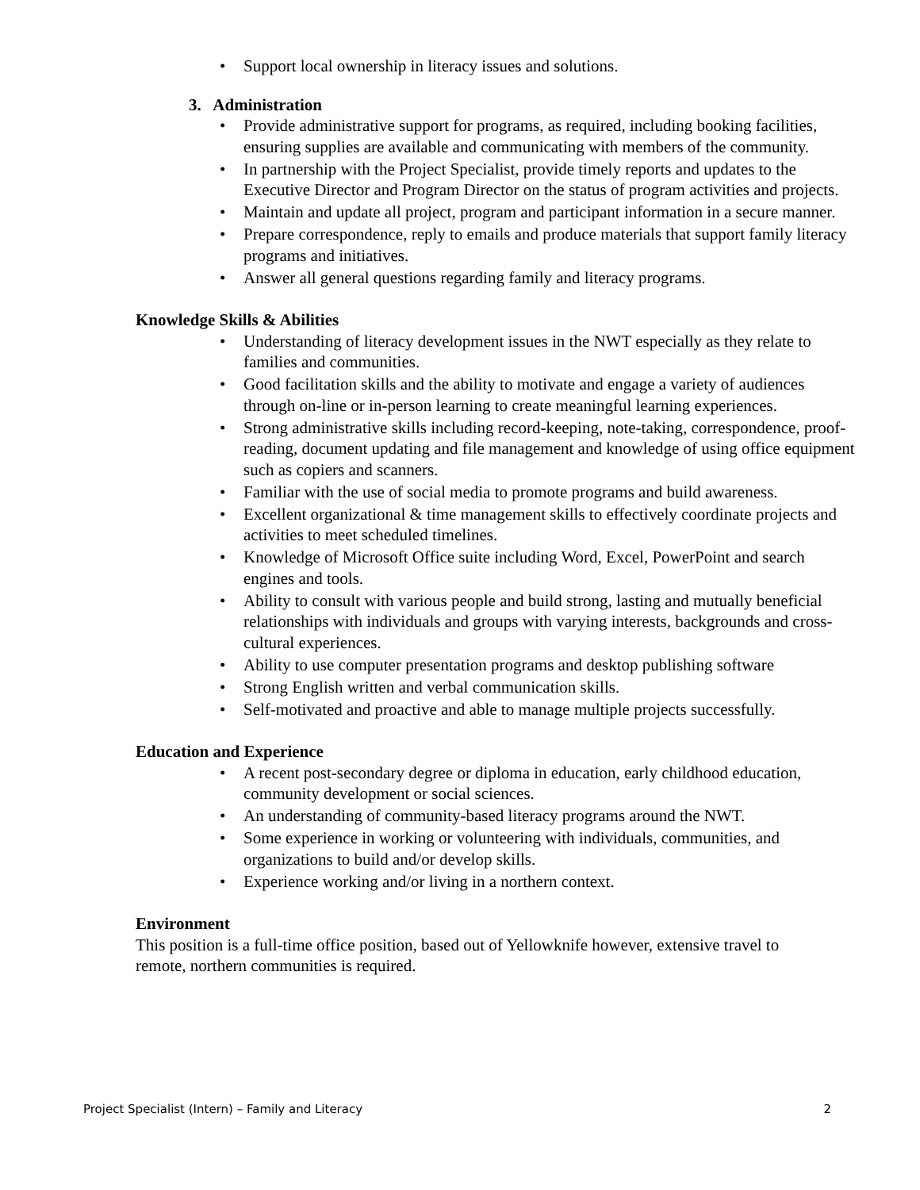• Support local ownership in literacy issues and solutions.
3. Administration
• Provide administrative support for programs, as required, including booking facilities, ensuring supplies are available and communicating with members of the community.
• In partnership with the Project Specialist, provide timely reports and updates to the Executive Director and Program Director on the status of program activities and projects.
• Maintain and update all project, program and participant information in a secure manner.
• Prepare correspondence, reply to emails and produce materials that support family literacy programs and initiatives.
• Answer all general questions regarding family and literacy programs.
Knowledge Skills & Abilities
• Understanding of literacy development issues in the NWT especially as they relate to families and communities.
• Good facilitation skills and the ability to motivate and engage a variety of audiences through on-line or in-person learning to create meaningful learning experiences.
• Strong administrative skills including record-keeping, note-taking, correspondence, proof-reading, document updating and file management and knowledge of using office equipment such as copiers and scanners.
• Familiar with the use of social media to promote programs and build awareness.
• Excellent organizational & time management skills to effectively coordinate projects and activities to meet scheduled timelines.
• Knowledge of Microsoft Office suite including Word, Excel, PowerPoint and search engines and tools.
• Ability to consult with various people and build strong, lasting and mutually beneficial relationships with individuals and groups with varying interests, backgrounds and cross-cultural experiences.
• Ability to use computer presentation programs and desktop publishing software
• Strong English written and verbal communication skills.
• Self-motivated and proactive and able to manage multiple projects successfully.
Education and Experience
• A recent post-secondary degree or diploma in education, early childhood education, community development or social sciences.
• An understanding of community-based literacy programs around the NWT.
• Some experience in working or volunteering with individuals, communities, and organizations to build and/or develop skills.
• Experience working and/or living in a northern context.
Environment
This position is a full-time office position, based out of Yellowknife however, extensive travel to remote, northern communities is required.
Project Specialist (Intern) – Family and Literacy 2